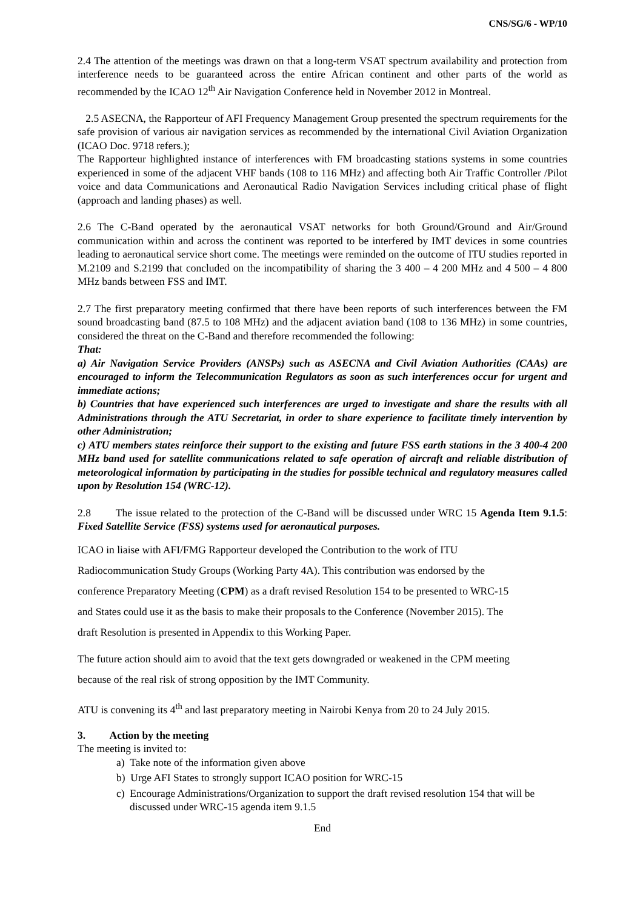CNS/SG/6 - WP/10
2.4 The attention of the meetings was drawn on that a long-term VSAT spectrum availability and protection from interference needs to be guaranteed across the entire African continent and other parts of the world as recommended by the ICAO 12<sup>th</sup> Air Navigation Conference held in November 2012 in Montreal.
2.5 ASECNA, the Rapporteur of AFI Frequency Management Group presented the spectrum requirements for the safe provision of various air navigation services as recommended by the international Civil Aviation Organization (ICAO Doc. 9718 refers.);
The Rapporteur highlighted instance of interferences with FM broadcasting stations systems in some countries experienced in some of the adjacent VHF bands (108 to 116 MHz) and affecting both Air Traffic Controller /Pilot voice and data Communications and Aeronautical Radio Navigation Services including critical phase of flight (approach and landing phases) as well.
2.6 The C-Band operated by the aeronautical VSAT networks for both Ground/Ground and Air/Ground communication within and across the continent was reported to be interfered by IMT devices in some countries leading to aeronautical service short come. The meetings were reminded on the outcome of ITU studies reported in M.2109 and S.2199 that concluded on the incompatibility of sharing the 3 400 – 4 200 MHz and 4 500 – 4 800 MHz bands between FSS and IMT.
2.7 The first preparatory meeting confirmed that there have been reports of such interferences between the FM sound broadcasting band (87.5 to 108 MHz) and the adjacent aviation band (108 to 136 MHz) in some countries, considered the threat on the C-Band and therefore recommended the following:
That:
a) Air Navigation Service Providers (ANSPs) such as ASECNA and Civil Aviation Authorities (CAAs) are encouraged to inform the Telecommunication Regulators as soon as such interferences occur for urgent and immediate actions;
b) Countries that have experienced such interferences are urged to investigate and share the results with all Administrations through the ATU Secretariat, in order to share experience to facilitate timely intervention by other Administration;
c) ATU members states reinforce their support to the existing and future FSS earth stations in the 3 400-4 200 MHz band used for satellite communications related to safe operation of aircraft and reliable distribution of meteorological information by participating in the studies for possible technical and regulatory measures called upon by Resolution 154 (WRC-12).
2.8 The issue related to the protection of the C-Band will be discussed under WRC 15 Agenda Item 9.1.5: Fixed Satellite Service (FSS) systems used for aeronautical purposes.
ICAO in liaise with AFI/FMG Rapporteur developed the Contribution to the work of ITU
Radiocommunication Study Groups (Working Party 4A). This contribution was endorsed by the
conference Preparatory Meeting (CPM) as a draft revised Resolution 154 to be presented to WRC-15
and States could use it as the basis to make their proposals to the Conference (November 2015). The
draft Resolution is presented in Appendix to this Working Paper.
The future action should aim to avoid that the text gets downgraded or weakened in the CPM meeting
because of the real risk of strong opposition by the IMT Community.
ATU is convening its 4<sup>th</sup> and last preparatory meeting in Nairobi Kenya from 20 to 24 July 2015.
3. Action by the meeting
The meeting is invited to:
a) Take note of the information given above
b) Urge AFI States to strongly support ICAO position for WRC-15
c) Encourage Administrations/Organization to support the draft revised resolution 154 that will be discussed under WRC-15 agenda item 9.1.5
End